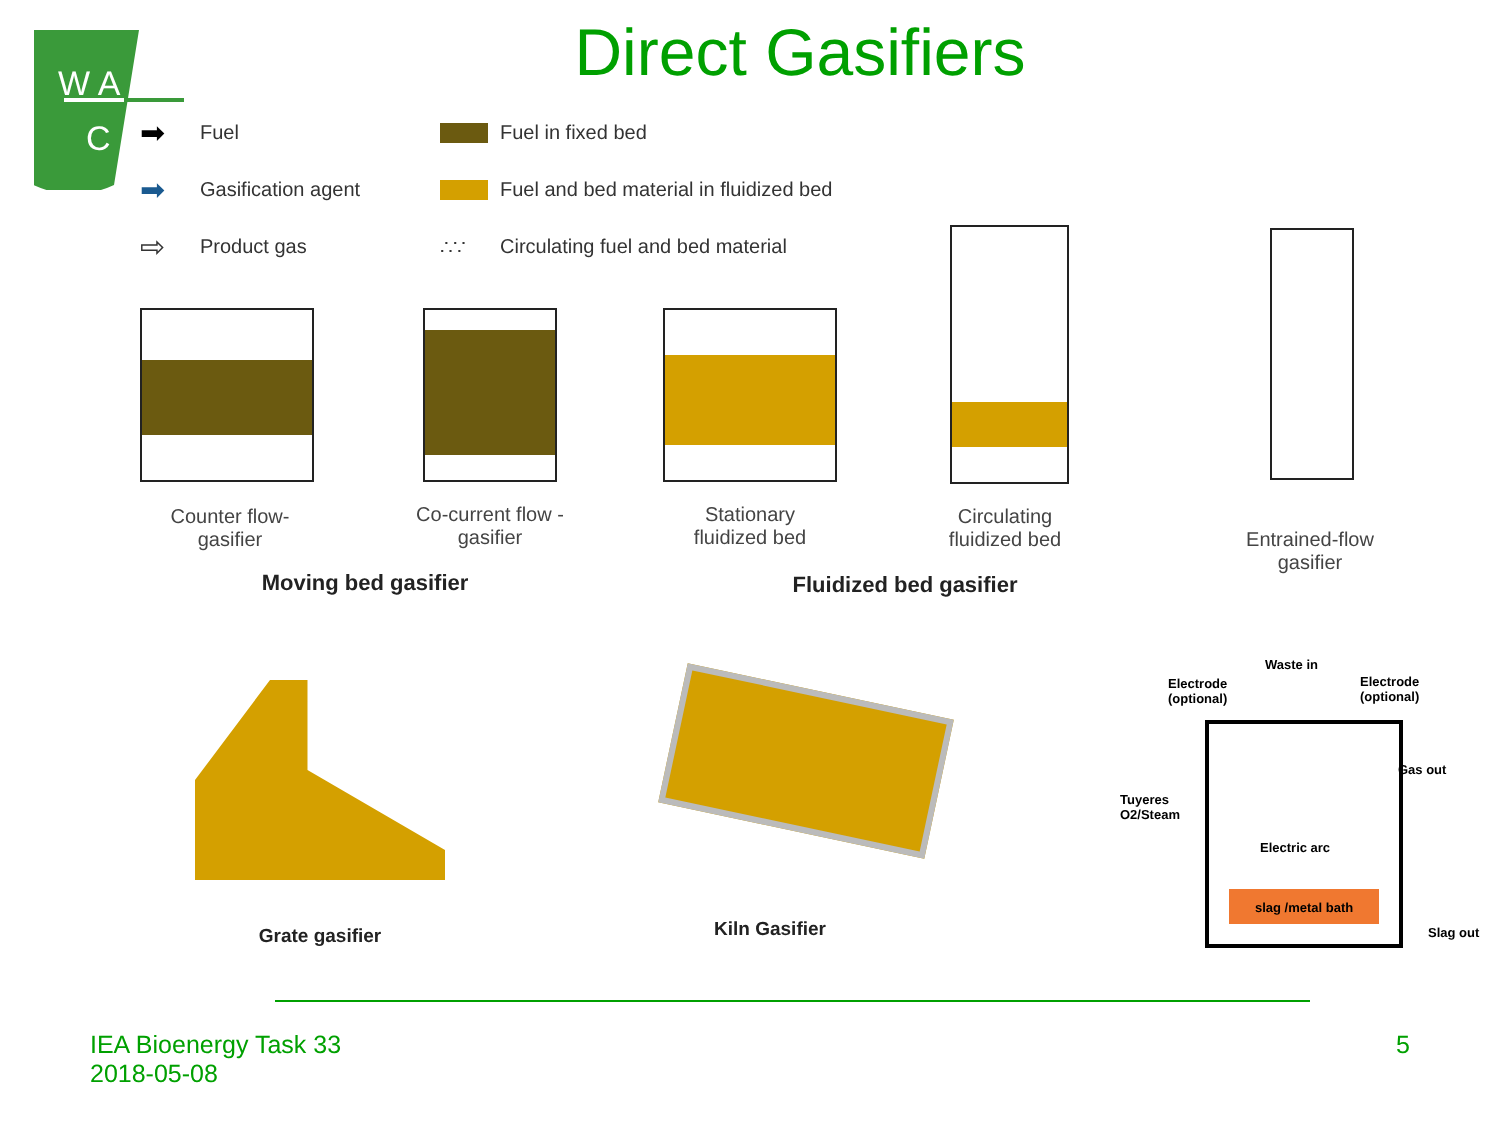W A
C
Direct Gasifiers
➡ Fuel Fuel in fixed bed ➡ Gasification agent Fuel and bed material in fluidized bed ⇨ Product gas ∴∵ Circulating fuel and bed material
Counter flow-
gasifier
Co-current flow -
gasifier
Stationary
fluidized bed
Circulating
fluidized bed
Entrained-flow
gasifier
Moving bed gasifier Fluidized bed gasifier
Grate gasifier Kiln Gasifier
Waste in
Electrode
(optional)
Electrode
(optional)
Gas out
Tuyeres
O2/Steam
Electric arc
slag /metal bath
Slag out
IEA Bioenergy Task 33
2018-05-08
5